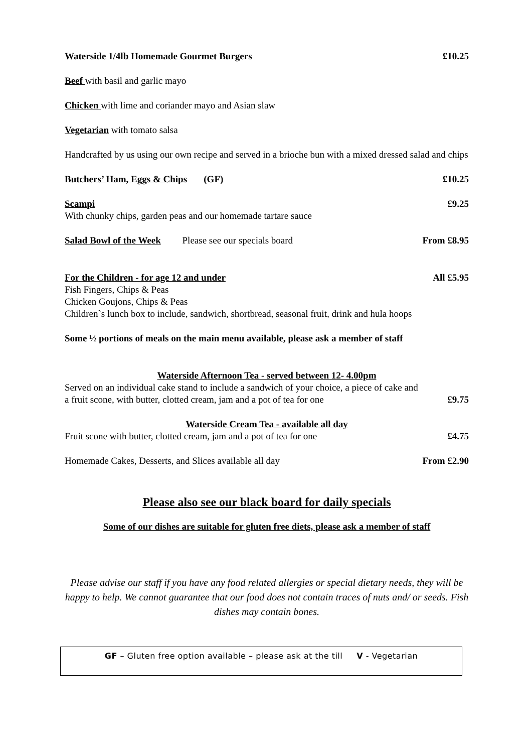Waterside 1/4lb Homemade Gourmet Burgers
£10.25
Beef with basil and garlic mayo
Chicken with lime and coriander mayo and Asian slaw
Vegetarian with tomato salsa
Handcrafted by us using our own recipe and served in a brioche bun with a mixed dressed salad and chips
Butchers’ Ham, Eggs & Chips (GF)
£10.25
Scampi £9.25
With chunky chips, garden peas and our homemade tartare sauce
Salad Bowl of the Week Please see our specials board
From £8.95
For the Children - for age 12 and under
All £5.95
Fish Fingers, Chips & Peas
Chicken Goujons, Chips & Peas
Children`s lunch box to include, sandwich, shortbread, seasonal fruit, drink and hula hoops
Some ½ portions of meals on the main menu available, please ask a member of staff
Waterside Afternoon Tea - served between 12- 4.00pm
Served on an individual cake stand to include a sandwich of your choice, a piece of cake and
a fruit scone, with butter, clotted cream, jam and a pot of tea for one
£9.75
Waterside Cream Tea - available all day
Fruit scone with butter, clotted cream, jam and a pot of tea for one
£4.75
Homemade Cakes, Desserts, and Slices available all day
From £2.90
Please also see our black board for daily specials
Some of our dishes are suitable for gluten free diets, please ask a member of staff
Please advise our staff if you have any food related allergies or special dietary needs, they will be happy to help. We cannot guarantee that our food does not contain traces of nuts and/ or seeds. Fish dishes may contain bones.
GF – Gluten free option available – please ask at the till V - Vegetarian